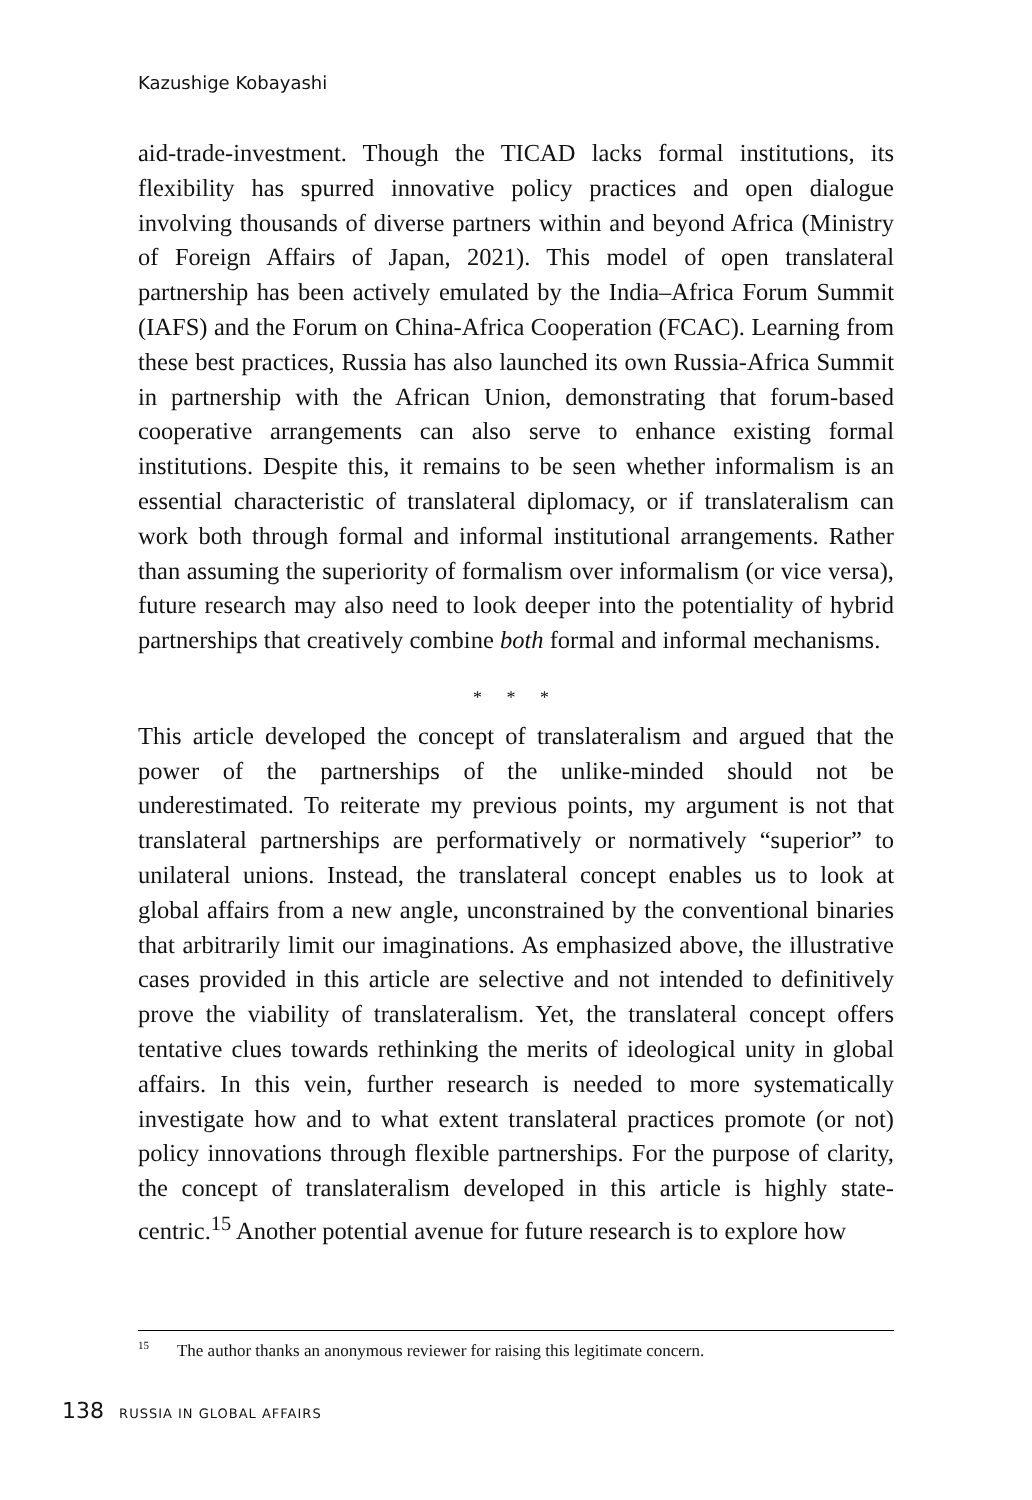Kazushige Kobayashi
aid-trade-investment. Though the TICAD lacks formal institutions, its flexibility has spurred innovative policy practices and open dialogue involving thousands of diverse partners within and beyond Africa (Ministry of Foreign Affairs of Japan, 2021). This model of open translateral partnership has been actively emulated by the India–Africa Forum Summit (IAFS) and the Forum on China-Africa Cooperation (FCAC). Learning from these best practices, Russia has also launched its own Russia-Africa Summit in partnership with the African Union, demonstrating that forum-based cooperative arrangements can also serve to enhance existing formal institutions. Despite this, it remains to be seen whether informalism is an essential characteristic of translateral diplomacy, or if translateralism can work both through formal and informal institutional arrangements. Rather than assuming the superiority of formalism over informalism (or vice versa), future research may also need to look deeper into the potentiality of hybrid partnerships that creatively combine both formal and informal mechanisms.
* * *
This article developed the concept of translateralism and argued that the power of the partnerships of the unlike-minded should not be underestimated. To reiterate my previous points, my argument is not that translateral partnerships are performatively or normatively “superior” to unilateral unions. Instead, the translateral concept enables us to look at global affairs from a new angle, unconstrained by the conventional binaries that arbitrarily limit our imaginations. As emphasized above, the illustrative cases provided in this article are selective and not intended to definitively prove the viability of translateralism. Yet, the translateral concept offers tentative clues towards rethinking the merits of ideological unity in global affairs. In this vein, further research is needed to more systematically investigate how and to what extent translateral practices promote (or not) policy innovations through flexible partnerships. For the purpose of clarity, the concept of translateralism developed in this article is highly state-centric.<sup>15</sup> Another potential avenue for future research is to explore how
<sup>15</sup> The author thanks an anonymous reviewer for raising this legitimate concern.
138 RUSSIA IN GLOBAL AFFAIRS